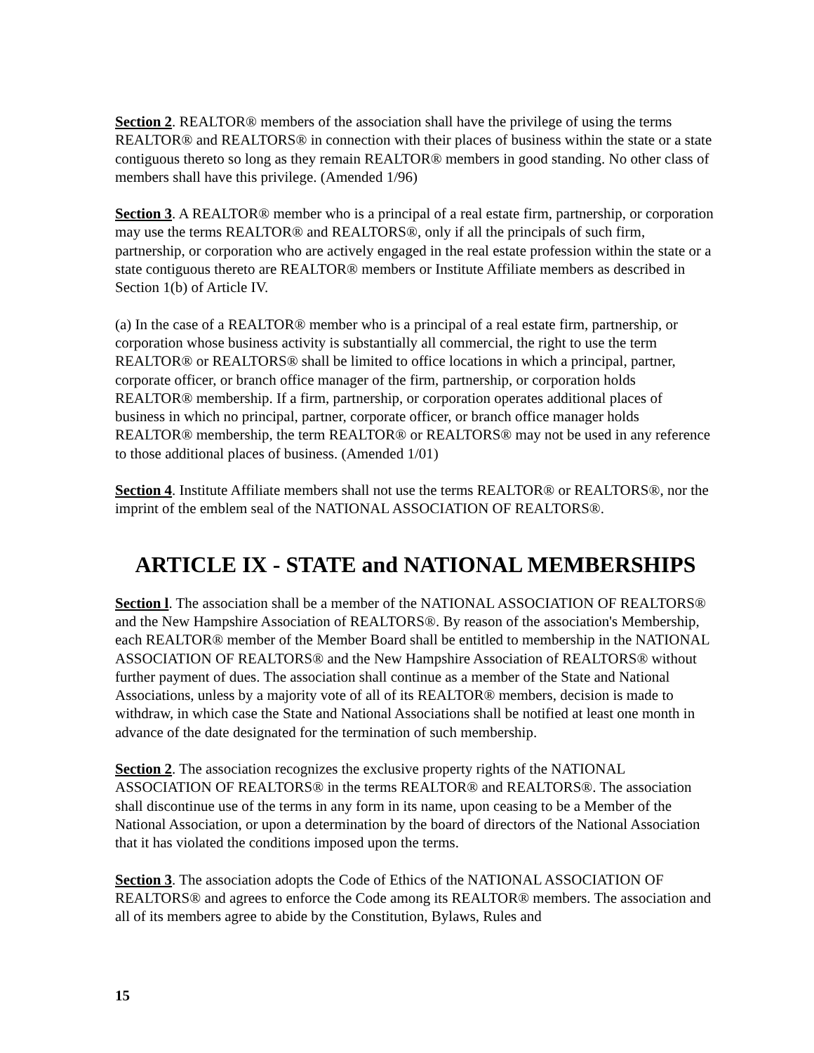Section 2. REALTOR® members of the association shall have the privilege of using the terms REALTOR® and REALTORS® in connection with their places of business within the state or a state contiguous thereto so long as they remain REALTOR® members in good standing. No other class of members shall have this privilege. (Amended 1/96)
Section 3. A REALTOR® member who is a principal of a real estate firm, partnership, or corporation may use the terms REALTOR® and REALTORS®, only if all the principals of such firm, partnership, or corporation who are actively engaged in the real estate profession within the state or a state contiguous thereto are REALTOR® members or Institute Affiliate members as described in Section 1(b) of Article IV.
(a) In the case of a REALTOR® member who is a principal of a real estate firm, partnership, or corporation whose business activity is substantially all commercial, the right to use the term REALTOR® or REALTORS® shall be limited to office locations in which a principal, partner, corporate officer, or branch office manager of the firm, partnership, or corporation holds REALTOR® membership. If a firm, partnership, or corporation operates additional places of business in which no principal, partner, corporate officer, or branch office manager holds REALTOR® membership, the term REALTOR® or REALTORS® may not be used in any reference to those additional places of business. (Amended 1/01)
Section 4. Institute Affiliate members shall not use the terms REALTOR® or REALTORS®, nor the imprint of the emblem seal of the NATIONAL ASSOCIATION OF REALTORS®.
ARTICLE IX - STATE and NATIONAL MEMBERSHIPS
Section l. The association shall be a member of the NATIONAL ASSOCIATION OF REALTORS® and the New Hampshire Association of REALTORS®. By reason of the association's Membership, each REALTOR® member of the Member Board shall be entitled to membership in the NATIONAL ASSOCIATION OF REALTORS® and the New Hampshire Association of REALTORS® without further payment of dues. The association shall continue as a member of the State and National Associations, unless by a majority vote of all of its REALTOR® members, decision is made to withdraw, in which case the State and National Associations shall be notified at least one month in advance of the date designated for the termination of such membership.
Section 2. The association recognizes the exclusive property rights of the NATIONAL ASSOCIATION OF REALTORS® in the terms REALTOR® and REALTORS®. The association shall discontinue use of the terms in any form in its name, upon ceasing to be a Member of the National Association, or upon a determination by the board of directors of the National Association that it has violated the conditions imposed upon the terms.
Section 3. The association adopts the Code of Ethics of the NATIONAL ASSOCIATION OF REALTORS® and agrees to enforce the Code among its REALTOR® members. The association and all of its members agree to abide by the Constitution, Bylaws, Rules and
15